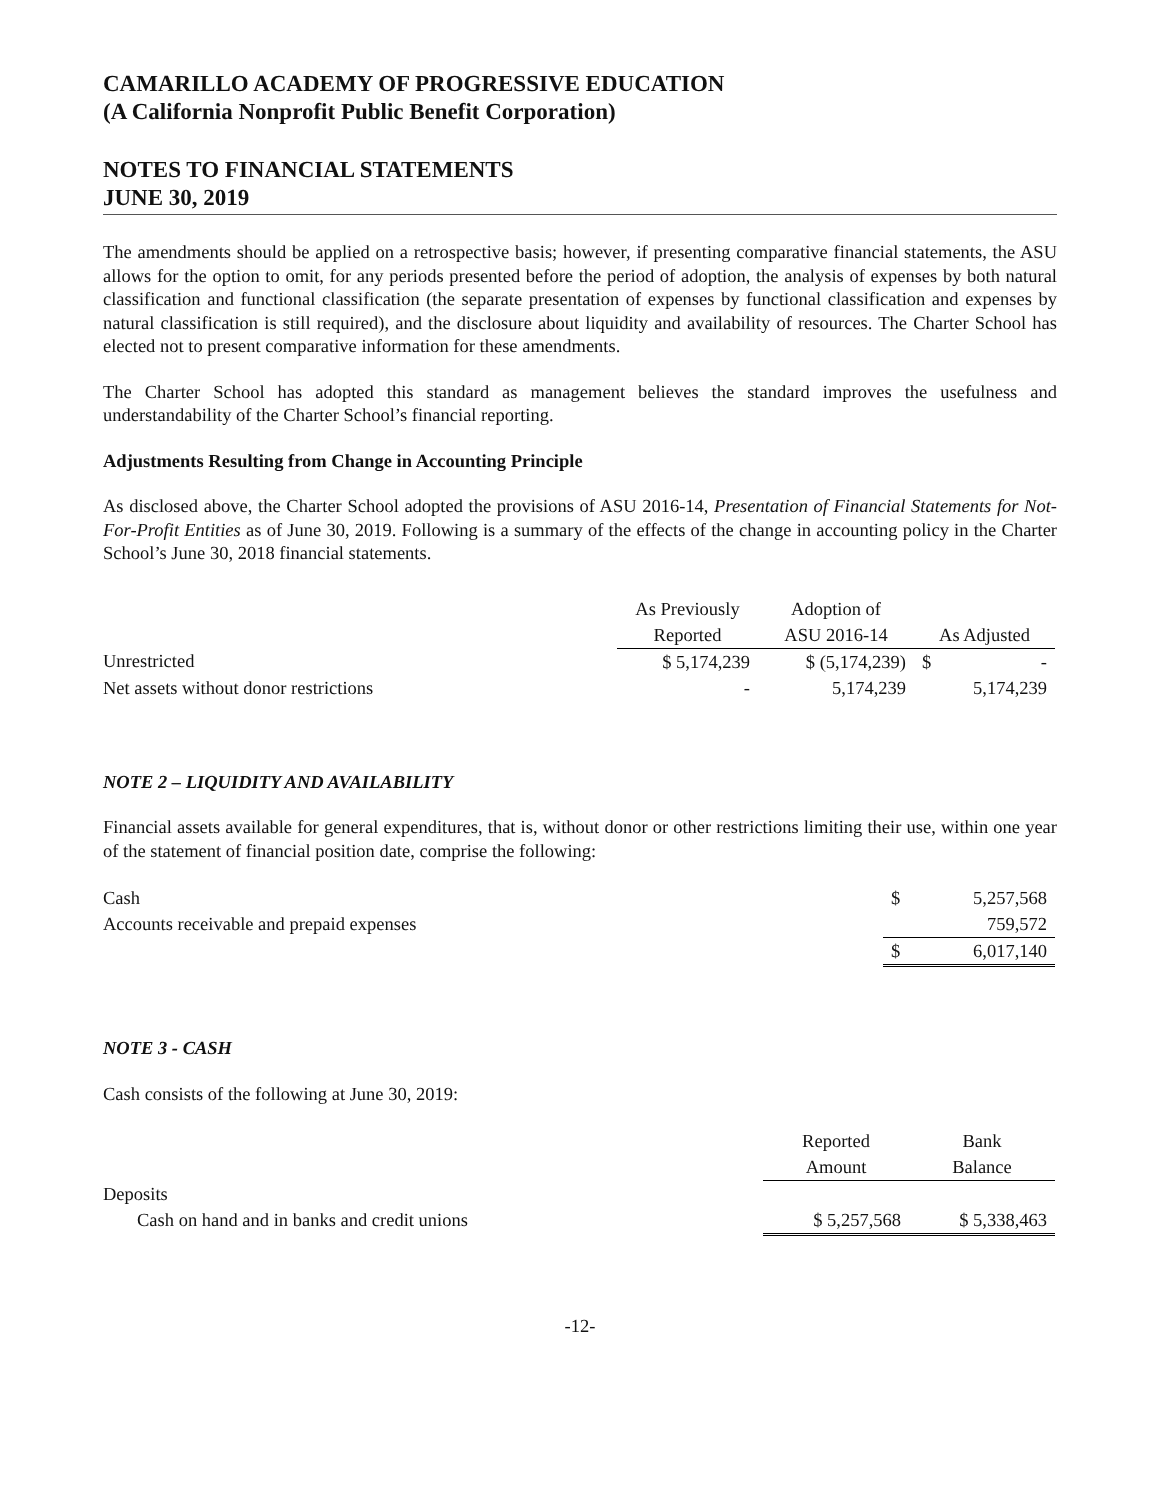CAMARILLO ACADEMY OF PROGRESSIVE EDUCATION
(A California Nonprofit Public Benefit Corporation)
NOTES TO FINANCIAL STATEMENTS
JUNE 30, 2019
The amendments should be applied on a retrospective basis; however, if presenting comparative financial statements, the ASU allows for the option to omit, for any periods presented before the period of adoption, the analysis of expenses by both natural classification and functional classification (the separate presentation of expenses by functional classification and expenses by natural classification is still required), and the disclosure about liquidity and availability of resources. The Charter School has elected not to present comparative information for these amendments.
The Charter School has adopted this standard as management believes the standard improves the usefulness and understandability of the Charter School’s financial reporting.
Adjustments Resulting from Change in Accounting Principle
As disclosed above, the Charter School adopted the provisions of ASU 2016-14, Presentation of Financial Statements for Not-For-Profit Entities as of June 30, 2019. Following is a summary of the effects of the change in accounting policy in the Charter School’s June 30, 2018 financial statements.
| | As Previously | Adoption of | |
| | Reported | ASU 2016-14 | As Adjusted |
| Unrestricted | $ 5,174,239 | $ (5,174,239) | $ - |
| Net assets without donor restrictions | - | 5,174,239 | 5,174,239 |
NOTE 2 – LIQUIDITY AND AVAILABILITY
Financial assets available for general expenditures, that is, without donor or other restrictions limiting their use, within one year of the statement of financial position date, comprise the following:
| Cash | $ | 5,257,568 |
| Accounts receivable and prepaid expenses | | 759,572 |
| | $ | 6,017,140 |
NOTE 3 - CASH
Cash consists of the following at June 30, 2019:
| | Reported | Bank |
| | Amount | Balance |
| Deposits | | |
| Cash on hand and in banks and credit unions | $ 5,257,568 | $ 5,338,463 |
-12-